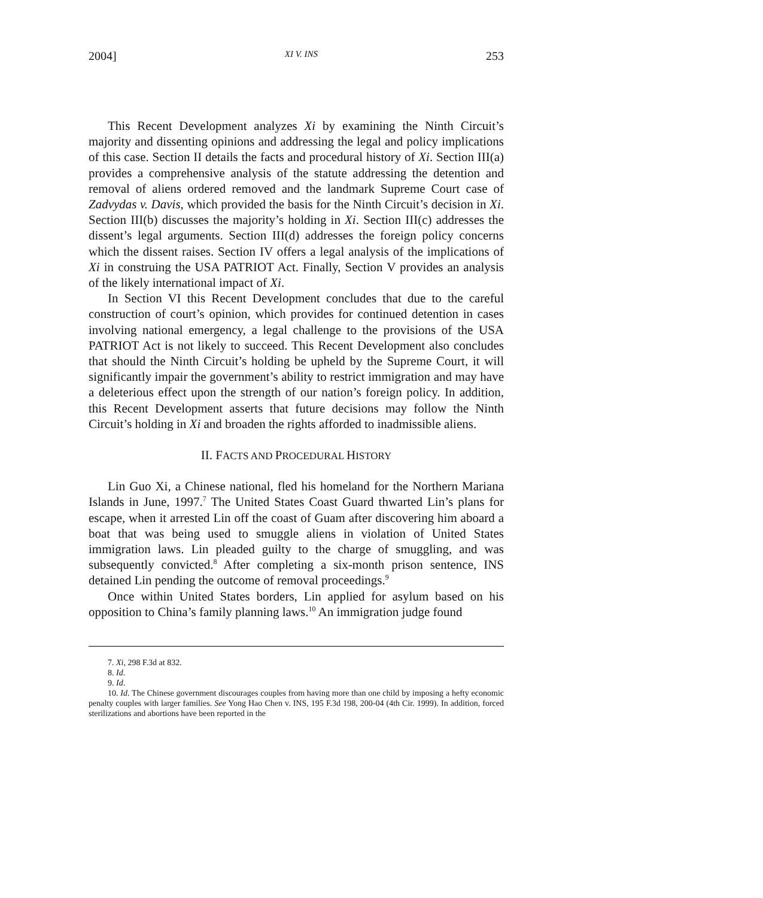2004] XI V. INS 253
This Recent Development analyzes Xi by examining the Ninth Circuit’s majority and dissenting opinions and addressing the legal and policy implications of this case. Section II details the facts and procedural history of Xi. Section III(a) provides a comprehensive analysis of the statute addressing the detention and removal of aliens ordered removed and the landmark Supreme Court case of Zadvydas v. Davis, which provided the basis for the Ninth Circuit’s decision in Xi. Section III(b) discusses the majority’s holding in Xi. Section III(c) addresses the dissent’s legal arguments. Section III(d) addresses the foreign policy concerns which the dissent raises. Section IV offers a legal analysis of the implications of Xi in construing the USA PATRIOT Act. Finally, Section V provides an analysis of the likely international impact of Xi.
In Section VI this Recent Development concludes that due to the careful construction of court’s opinion, which provides for continued detention in cases involving national emergency, a legal challenge to the provisions of the USA PATRIOT Act is not likely to succeed. This Recent Development also concludes that should the Ninth Circuit’s holding be upheld by the Supreme Court, it will significantly impair the government’s ability to restrict immigration and may have a deleterious effect upon the strength of our nation’s foreign policy. In addition, this Recent Development asserts that future decisions may follow the Ninth Circuit’s holding in Xi and broaden the rights afforded to inadmissible aliens.
II. FACTS AND PROCEDURAL HISTORY
Lin Guo Xi, a Chinese national, fled his homeland for the Northern Mariana Islands in June, 1997.<sup>7</sup> The United States Coast Guard thwarted Lin’s plans for escape, when it arrested Lin off the coast of Guam after discovering him aboard a boat that was being used to smuggle aliens in violation of United States immigration laws. Lin pleaded guilty to the charge of smuggling, and was subsequently convicted.<sup>8</sup> After completing a six-month prison sentence, INS detained Lin pending the outcome of removal proceedings.<sup>9</sup>
Once within United States borders, Lin applied for asylum based on his opposition to China’s family planning laws.<sup>10</sup> An immigration judge found
7. Xi, 298 F.3d at 832.
8. Id.
9. Id.
10. Id. The Chinese government discourages couples from having more than one child by imposing a hefty economic penalty couples with larger families. See Yong Hao Chen v. INS, 195 F.3d 198, 200-04 (4th Cir. 1999). In addition, forced sterilizations and abortions have been reported in the